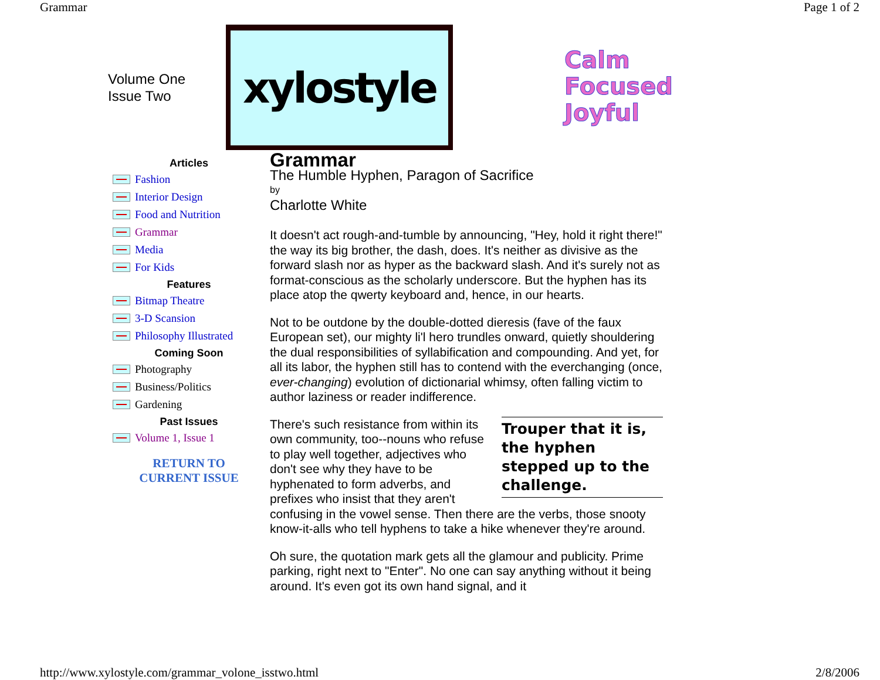Grammar Page 1 of 2
Volume One
Issue Two
xylostyle
Calm
Focused
Joyful
Articles
Fashion
Interior Design
Food and Nutrition
Grammar
Media
For Kids
Features
Bitmap Theatre
3-D Scansion
Philosophy Illustrated
Coming Soon
Photography
Business/Politics
Gardening
Past Issues
Volume 1, Issue 1
RETURN TO
CURRENT ISSUE
Grammar
The Humble Hyphen, Paragon of Sacrifice
by
Charlotte White
It doesn't act rough-and-tumble by announcing, "Hey, hold it right there!" the way its big brother, the dash, does. It's neither as divisive as the forward slash nor as hyper as the backward slash. And it's surely not as format-conscious as the scholarly underscore. But the hyphen has its place atop the qwerty keyboard and, hence, in our hearts.
Not to be outdone by the double-dotted dieresis (fave of the faux European set), our mighty li'l hero trundles onward, quietly shouldering the dual responsibilities of syllabification and compounding. And yet, for all its labor, the hyphen still has to contend with the everchanging (once, ever-changing) evolution of dictionarial whimsy, often falling victim to author laziness or reader indifference.
Trouper that it is, the hyphen stepped up to the challenge.
There's such resistance from within its own community, too--nouns who refuse to play well together, adjectives who don't see why they have to be hyphenated to form adverbs, and prefixes who insist that they aren't confusing in the vowel sense. Then there are the verbs, those snooty know-it-alls who tell hyphens to take a hike whenever they're around.
Oh sure, the quotation mark gets all the glamour and publicity. Prime parking, right next to "Enter". No one can say anything without it being around. It's even got its own hand signal, and it
http://www.xylostyle.com/grammar_volone_isstwo.html 2/8/2006